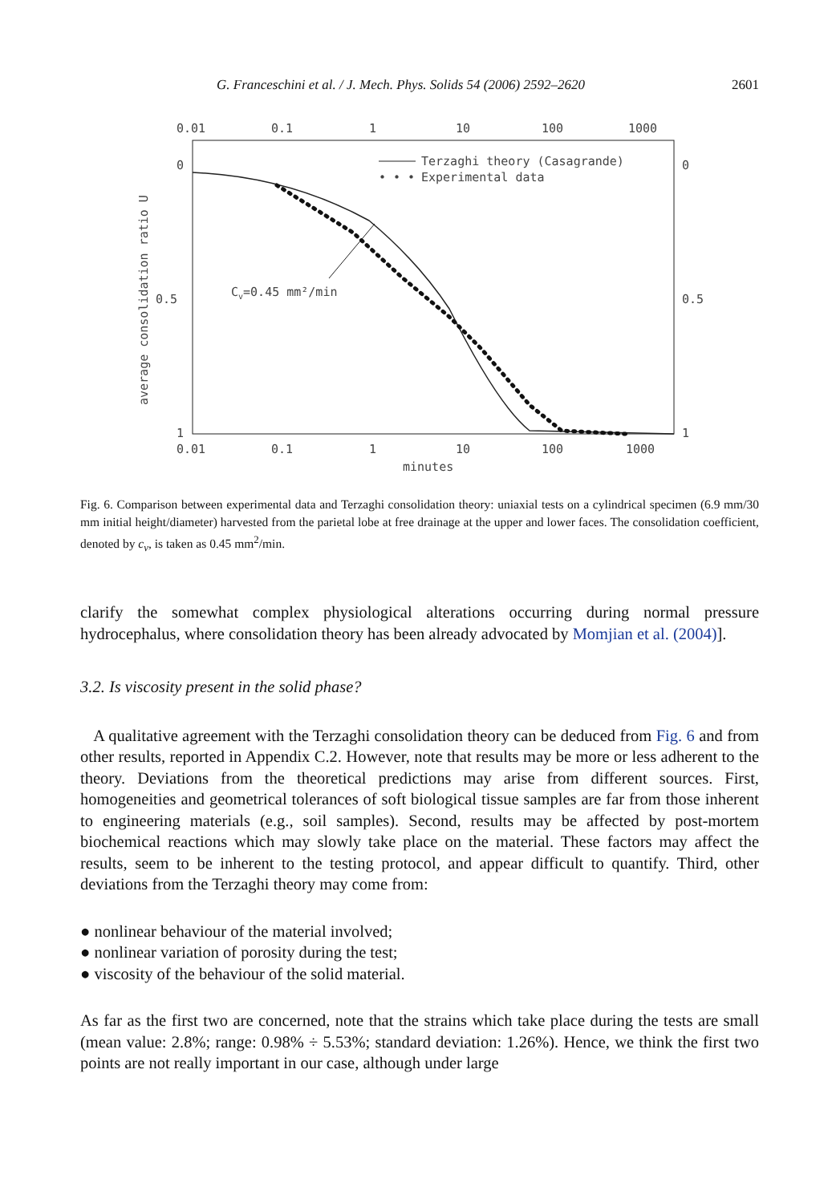G. Franceschini et al. / J. Mech. Phys. Solids 54 (2006) 2592–2620 2601
0.01
0.1
1
10
100
1000
0.01
0.1
1
10
100
1000
minutes
0
0.5
1
0
0.5
1
average consolidation ratio U
Terzaghi theory (Casagrande)
• • •
Experimental data
Cv=0.45 mm²/min
Fig. 6. Comparison between experimental data and Terzaghi consolidation theory: uniaxial tests on a cylindrical specimen (6.9 mm/30 mm initial height/diameter) harvested from the parietal lobe at free drainage at the upper and lower faces. The consolidation coefficient, denoted by c<sub>v</sub>, is taken as 0.45 mm<sup>2</sup>/min.
clarify the somewhat complex physiological alterations occurring during normal pressure hydrocephalus, where consolidation theory has been already advocated by Momjian et al. (2004)].
3.2. Is viscosity present in the solid phase?
A qualitative agreement with the Terzaghi consolidation theory can be deduced from Fig. 6 and from other results, reported in Appendix C.2. However, note that results may be more or less adherent to the theory. Deviations from the theoretical predictions may arise from different sources. First, homogeneities and geometrical tolerances of soft biological tissue samples are far from those inherent to engineering materials (e.g., soil samples). Second, results may be affected by post-mortem biochemical reactions which may slowly take place on the material. These factors may affect the results, seem to be inherent to the testing protocol, and appear difficult to quantify. Third, other deviations from the Terzaghi theory may come from:
● nonlinear behaviour of the material involved;
● nonlinear variation of porosity during the test;
● viscosity of the behaviour of the solid material.
As far as the first two are concerned, note that the strains which take place during the tests are small (mean value: 2.8%; range: 0.98% ÷ 5.53%; standard deviation: 1.26%). Hence, we think the first two points are not really important in our case, although under large